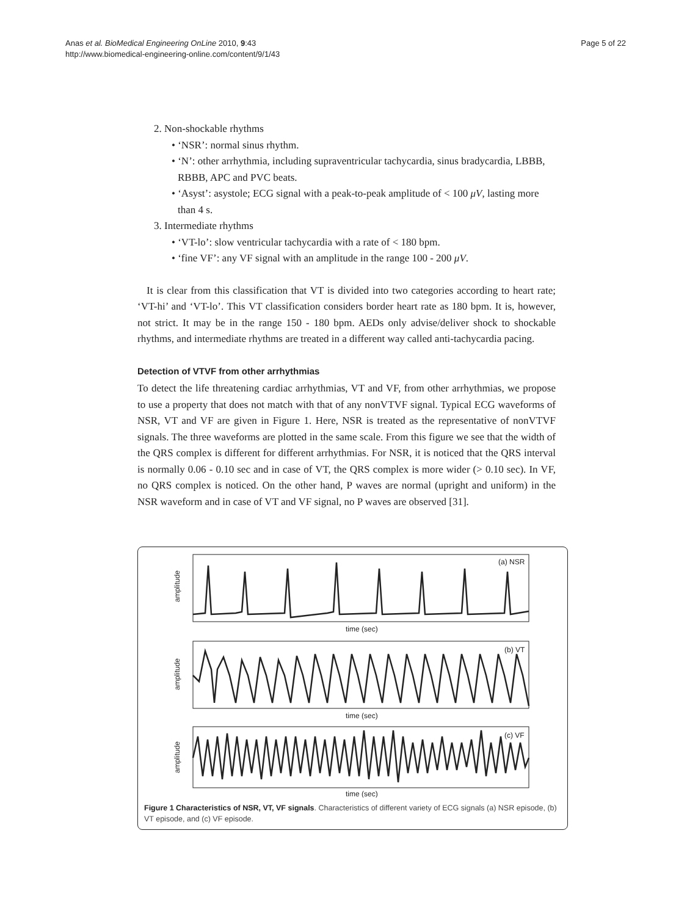Anas et al. BioMedical Engineering OnLine 2010, 9:43
http://www.biomedical-engineering-online.com/content/9/1/43
Page 5 of 22
2. Non-shockable rhythms
• ‘NSR’: normal sinus rhythm.
• ‘N’: other arrhythmia, including supraventricular tachycardia, sinus bradycardia, LBBB, RBBB, APC and PVC beats.
• ‘Asyst’: asystole; ECG signal with a peak-to-peak amplitude of < 100 μV, lasting more than 4 s.
3. Intermediate rhythms
• ‘VT-lo’: slow ventricular tachycardia with a rate of < 180 bpm.
• ‘fine VF’: any VF signal with an amplitude in the range 100 - 200 μV.
It is clear from this classification that VT is divided into two categories according to heart rate; ‘VT-hi’ and ‘VT-lo’. This VT classification considers border heart rate as 180 bpm. It is, however, not strict. It may be in the range 150 - 180 bpm. AEDs only advise/deliver shock to shockable rhythms, and intermediate rhythms are treated in a different way called anti-tachycardia pacing.
Detection of VTVF from other arrhythmias
To detect the life threatening cardiac arrhythmias, VT and VF, from other arrhythmias, we propose to use a property that does not match with that of any nonVTVF signal. Typical ECG waveforms of NSR, VT and VF are given in Figure 1. Here, NSR is treated as the representative of nonVTVF signals. The three waveforms are plotted in the same scale. From this figure we see that the width of the QRS complex is different for different arrhythmias. For NSR, it is noticed that the QRS interval is normally 0.06 - 0.10 sec and in case of VT, the QRS complex is more wider (> 0.10 sec). In VF, no QRS complex is noticed. On the other hand, P waves are normal (upright and uniform) in the NSR waveform and in case of VT and VF signal, no P waves are observed [31].
(a) NSR
(b) VT
(c) VF
time (sec)
time (sec)
time (sec)
amplitude
amplitude
amplitude
Figure 1 Characteristics of NSR, VT, VF signals. Characteristics of different variety of ECG signals (a) NSR episode, (b) VT episode, and (c) VF episode.